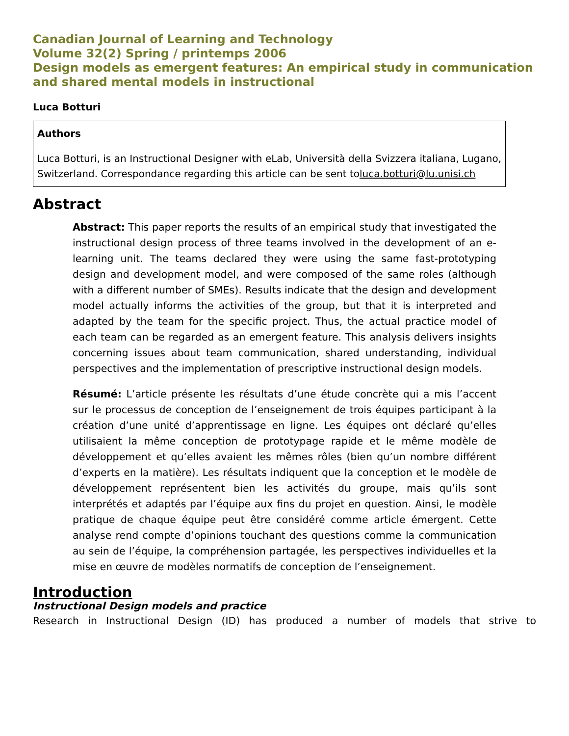Canadian Journal of Learning and Technology
Volume 32(2) Spring / printemps 2006
Design models as emergent features: An empirical study in communication and shared mental models in instructional
Luca Botturi
Authors
Luca Botturi, is an Instructional Designer with eLab, Università della Svizzera italiana, Lugano, Switzerland. Correspondance regarding this article can be sent toluca.botturi@lu.unisi.ch
Abstract
Abstract: This paper reports the results of an empirical study that investigated the instructional design process of three teams involved in the development of an e-learning unit. The teams declared they were using the same fast-prototyping design and development model, and were composed of the same roles (although with a different number of SMEs). Results indicate that the design and development model actually informs the activities of the group, but that it is interpreted and adapted by the team for the specific project. Thus, the actual practice model of each team can be regarded as an emergent feature. This analysis delivers insights concerning issues about team communication, shared understanding, individual perspectives and the implementation of prescriptive instructional design models.
Résumé: L’article présente les résultats d’une étude concrète qui a mis l’accent sur le processus de conception de l’enseignement de trois équipes participant à la création d’une unité d’apprentissage en ligne. Les équipes ont déclaré qu’elles utilisaient la même conception de prototypage rapide et le même modèle de développement et qu’elles avaient les mêmes rôles (bien qu’un nombre différent d’experts en la matière). Les résultats indiquent que la conception et le modèle de développement représentent bien les activités du groupe, mais qu’ils sont interprétés et adaptés par l’équipe aux fins du projet en question. Ainsi, le modèle pratique de chaque équipe peut être considéré comme article émergent. Cette analyse rend compte d’opinions touchant des questions comme la communication au sein de l’équipe, la compréhension partagée, les perspectives individuelles et la mise en œuvre de modèles normatifs de conception de l’enseignement.
Introduction
Instructional Design models and practice
Research in Instructional Design (ID) has produced a number of models that strive to